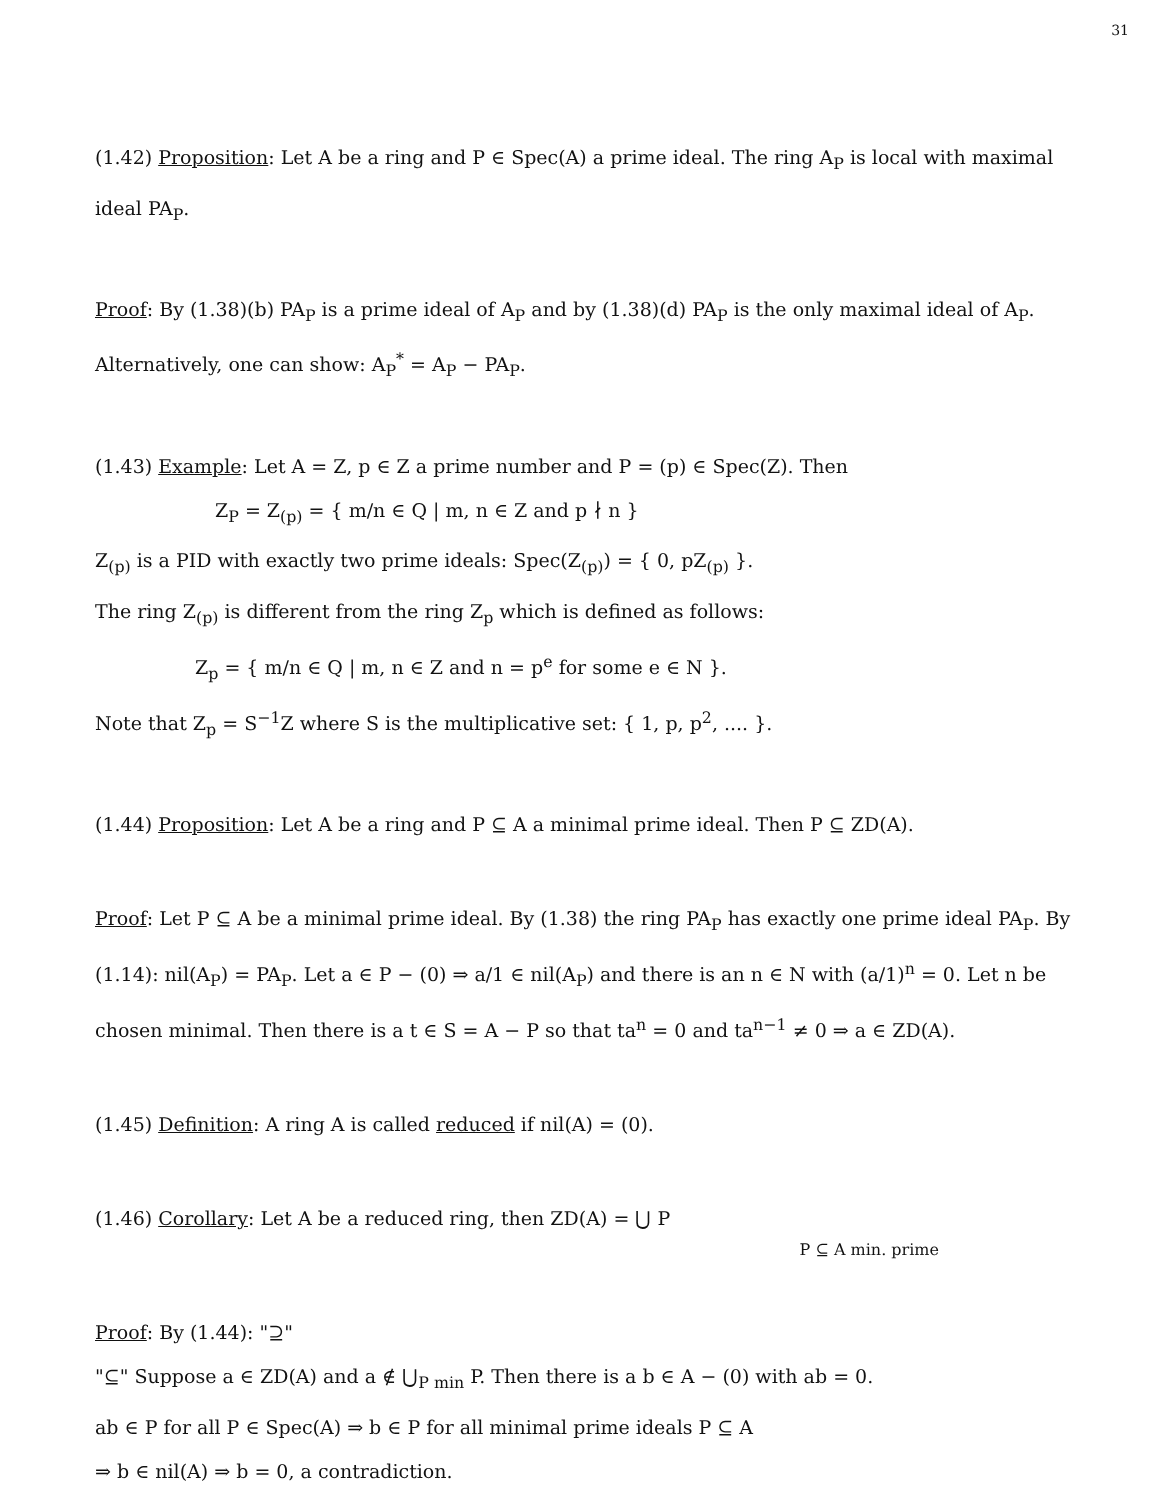31
(1.42) Proposition: Let A be a ring and P ∈ Spec(A) a prime ideal. The ring A<sub>P</sub> is local with maximal ideal PA<sub>P</sub>.
Proof: By (1.38)(b) PA<sub>P</sub> is a prime ideal of A<sub>P</sub> and by (1.38)(d) PA<sub>P</sub> is the only maximal ideal of A<sub>P</sub>. Alternatively, one can show: A<sub>P</sub><sup>*</sup> = A<sub>P</sub> − PA<sub>P</sub>.
(1.43) Example: Let A = Z, p ∈ Z a prime number and P = (p) ∈ Spec(Z). Then
Z<sub>P</sub> = Z<sub>(p)</sub> = { m/n ∈ Q | m, n ∈ Z and p ∤ n }
Z<sub>(p)</sub> is a PID with exactly two prime ideals: Spec(Z<sub>(p)</sub>) = { 0, pZ<sub>(p)</sub> }.
The ring Z<sub>(p)</sub> is different from the ring Z<sub>p</sub> which is defined as follows:
Z<sub>p</sub> = { m/n ∈ Q | m, n ∈ Z and n = p<sup>e</sup> for some e ∈ N }.
Note that Z<sub>p</sub> = S<sup>−1</sup>Z where S is the multiplicative set: { 1, p, p<sup>2</sup>, .... }.
(1.44) Proposition: Let A be a ring and P ⊆ A a minimal prime ideal. Then P ⊆ ZD(A).
Proof: Let P ⊆ A be a minimal prime ideal. By (1.38) the ring PA<sub>P</sub> has exactly one prime ideal PA<sub>P</sub>. By (1.14): nil(A<sub>P</sub>) = PA<sub>P</sub>. Let a ∈ P − (0) ⇒ a/1 ∈ nil(A<sub>P</sub>) and there is an n ∈ N with (a/1)<sup>n</sup> = 0. Let n be chosen minimal. Then there is a t ∈ S = A − P so that ta<sup>n</sup> = 0 and ta<sup>n−1</sup> ≠ 0 ⇒ a ∈ ZD(A).
(1.45) Definition: A ring A is called reduced if nil(A) = (0).
(1.46) Corollary: Let A be a reduced ring, then ZD(A) = ⋃ P
P ⊆ A min. prime
Proof: By (1.44): "⊇"
"⊆" Suppose a ∈ ZD(A) and a ∉ ⋃<sub>P min</sub> P. Then there is a b ∈ A − (0) with ab = 0.
ab ∈ P for all P ∈ Spec(A) ⇒ b ∈ P for all minimal prime ideals P ⊆ A
⇒ b ∈ nil(A) ⇒ b = 0, a contradiction.